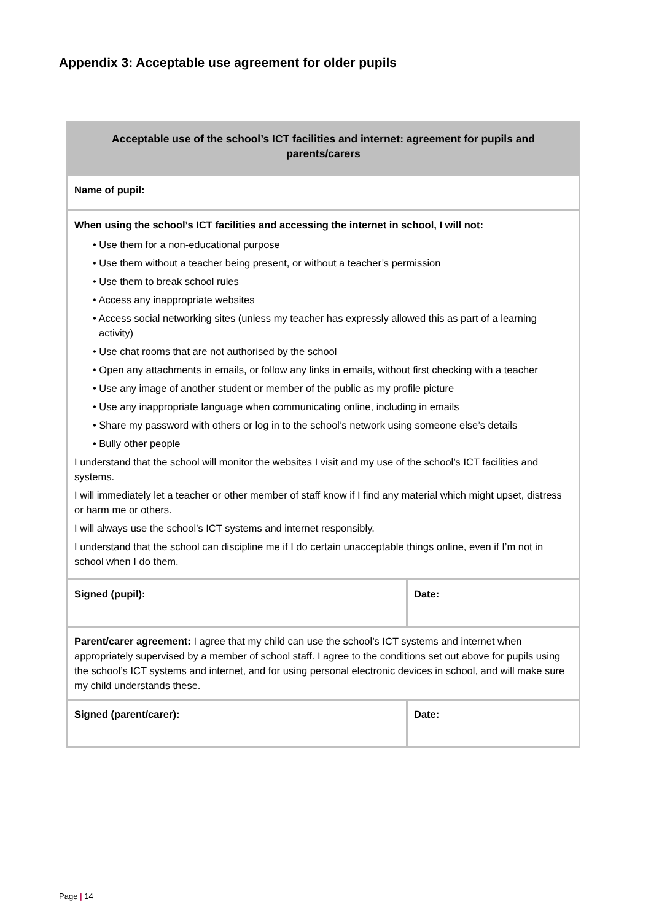Appendix 3: Acceptable use agreement for older pupils
| Acceptable use of the school’s ICT facilities and internet: agreement for pupils and parents/carers | |
| --- | --- |
| Name of pupil: | |
| When using the school’s ICT facilities and accessing the internet in school, I will not: • Use them for a non-educational purpose • Use them without a teacher being present, or without a teacher’s permission • Use them to break school rules • Access any inappropriate websites • Access social networking sites (unless my teacher has expressly allowed this as part of a learning activity) • Use chat rooms that are not authorised by the school • Open any attachments in emails, or follow any links in emails, without first checking with a teacher • Use any image of another student or member of the public as my profile picture • Use any inappropriate language when communicating online, including in emails • Share my password with others or log in to the school’s network using someone else’s details • Bully other people I understand that the school will monitor the websites I visit and my use of the school’s ICT facilities and systems. I will immediately let a teacher or other member of staff know if I find any material which might upset, distress or harm me or others. I will always use the school’s ICT systems and internet responsibly. I understand that the school can discipline me if I do certain unacceptable things online, even if I’m not in school when I do them. | |
| Signed (pupil): | Date: |
| Parent/carer agreement: I agree that my child can use the school’s ICT systems and internet when appropriately supervised by a member of school staff. I agree to the conditions set out above for pupils using the school’s ICT systems and internet, and for using personal electronic devices in school, and will make sure my child understands these. | |
| Signed (parent/carer): | Date: |
Page | 14